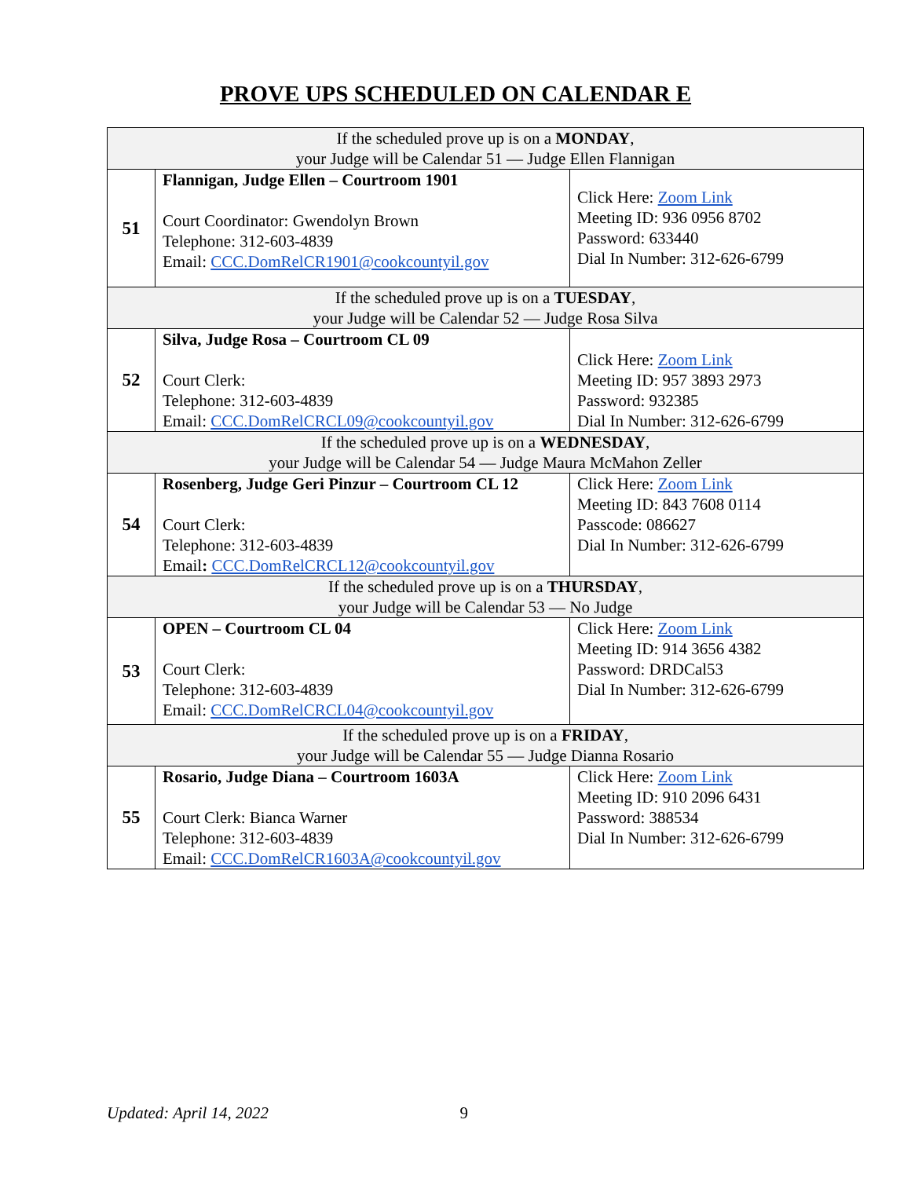PROVE UPS SCHEDULED ON CALENDAR E
| If the scheduled prove up is on a MONDAY , your Judge will be Calendar 51 — Judge Ellen Flannigan | | |
| 51 | Flannigan, Judge Ellen – Courtroom 1901 Court Coordinator: Gwendolyn Brown Telephone: 312-603-4839 Email: CCC.DomRelCR1901@cookcountyil.gov | Click Here: Zoom Link Meeting ID: 936 0956 8702 Password: 633440 Dial In Number: 312-626-6799 |
| If the scheduled prove up is on a TUESDAY , your Judge will be Calendar 52 — Judge Rosa Silva | | |
| 52 | Silva, Judge Rosa – Courtroom CL 09 Court Clerk: Telephone: 312-603-4839 Email: CCC.DomRelCRCL09@cookcountyil.gov | Click Here: Zoom Link Meeting ID: 957 3893 2973 Password: 932385 Dial In Number: 312-626-6799 |
| If the scheduled prove up is on a WEDNESDAY , your Judge will be Calendar 54 — Judge Maura McMahon Zeller | | |
| 54 | Rosenberg, Judge Geri Pinzur – Courtroom CL 12 Court Clerk: Telephone: 312-603-4839 Email : CCC.DomRelCRCL12@cookcountyil.gov | Click Here: Zoom Link Meeting ID: 843 7608 0114 Passcode: 086627 Dial In Number: 312-626-6799 |
| If the scheduled prove up is on a THURSDAY , your Judge will be Calendar 53 — No Judge | | |
| 53 | OPEN – Courtroom CL 04 Court Clerk: Telephone: 312-603-4839 Email: CCC.DomRelCRCL04@cookcountyil.gov | Click Here: Zoom Link Meeting ID: 914 3656 4382 Password: DRDCal53 Dial In Number: 312-626-6799 |
| If the scheduled prove up is on a FRIDAY , your Judge will be Calendar 55 — Judge Dianna Rosario | | |
| 55 | Rosario, Judge Diana – Courtroom 1603A Court Clerk: Bianca Warner Telephone: 312-603-4839 Email: CCC.DomRelCR1603A@cookcountyil.gov | Click Here: Zoom Link Meeting ID: 910 2096 6431 Password: 388534 Dial In Number: 312-626-6799 |
Updated: April 14, 2022 9